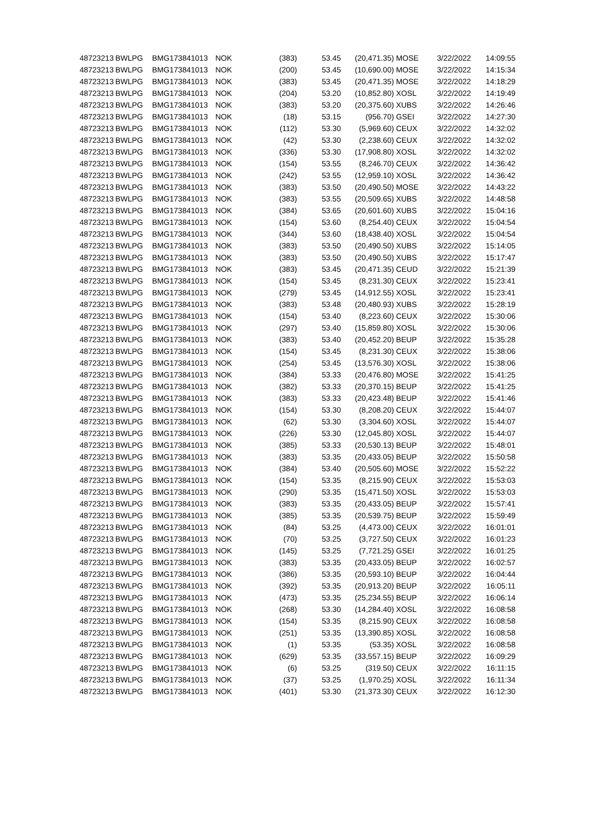| 48723213 | BWLPG | BMG173841013 | NOK | (383) | 53.45 | (20,471.35) | MOSE | 3/22/2022 | 14:09:55 |
| 48723213 | BWLPG | BMG173841013 | NOK | (200) | 53.45 | (10,690.00) | MOSE | 3/22/2022 | 14:15:34 |
| 48723213 | BWLPG | BMG173841013 | NOK | (383) | 53.45 | (20,471.35) | MOSE | 3/22/2022 | 14:18:29 |
| 48723213 | BWLPG | BMG173841013 | NOK | (204) | 53.20 | (10,852.80) | XOSL | 3/22/2022 | 14:19:49 |
| 48723213 | BWLPG | BMG173841013 | NOK | (383) | 53.20 | (20,375.60) | XUBS | 3/22/2022 | 14:26:46 |
| 48723213 | BWLPG | BMG173841013 | NOK | (18) | 53.15 | (956.70) | GSEI | 3/22/2022 | 14:27:30 |
| 48723213 | BWLPG | BMG173841013 | NOK | (112) | 53.30 | (5,969.60) | CEUX | 3/22/2022 | 14:32:02 |
| 48723213 | BWLPG | BMG173841013 | NOK | (42) | 53.30 | (2,238.60) | CEUX | 3/22/2022 | 14:32:02 |
| 48723213 | BWLPG | BMG173841013 | NOK | (336) | 53.30 | (17,908.80) | XOSL | 3/22/2022 | 14:32:02 |
| 48723213 | BWLPG | BMG173841013 | NOK | (154) | 53.55 | (8,246.70) | CEUX | 3/22/2022 | 14:36:42 |
| 48723213 | BWLPG | BMG173841013 | NOK | (242) | 53.55 | (12,959.10) | XOSL | 3/22/2022 | 14:36:42 |
| 48723213 | BWLPG | BMG173841013 | NOK | (383) | 53.50 | (20,490.50) | MOSE | 3/22/2022 | 14:43:22 |
| 48723213 | BWLPG | BMG173841013 | NOK | (383) | 53.55 | (20,509.65) | XUBS | 3/22/2022 | 14:48:58 |
| 48723213 | BWLPG | BMG173841013 | NOK | (384) | 53.65 | (20,601.60) | XUBS | 3/22/2022 | 15:04:16 |
| 48723213 | BWLPG | BMG173841013 | NOK | (154) | 53.60 | (8,254.40) | CEUX | 3/22/2022 | 15:04:54 |
| 48723213 | BWLPG | BMG173841013 | NOK | (344) | 53.60 | (18,438.40) | XOSL | 3/22/2022 | 15:04:54 |
| 48723213 | BWLPG | BMG173841013 | NOK | (383) | 53.50 | (20,490.50) | XUBS | 3/22/2022 | 15:14:05 |
| 48723213 | BWLPG | BMG173841013 | NOK | (383) | 53.50 | (20,490.50) | XUBS | 3/22/2022 | 15:17:47 |
| 48723213 | BWLPG | BMG173841013 | NOK | (383) | 53.45 | (20,471.35) | CEUD | 3/22/2022 | 15:21:39 |
| 48723213 | BWLPG | BMG173841013 | NOK | (154) | 53.45 | (8,231.30) | CEUX | 3/22/2022 | 15:23:41 |
| 48723213 | BWLPG | BMG173841013 | NOK | (279) | 53.45 | (14,912.55) | XOSL | 3/22/2022 | 15:23:41 |
| 48723213 | BWLPG | BMG173841013 | NOK | (383) | 53.48 | (20,480.93) | XUBS | 3/22/2022 | 15:28:19 |
| 48723213 | BWLPG | BMG173841013 | NOK | (154) | 53.40 | (8,223.60) | CEUX | 3/22/2022 | 15:30:06 |
| 48723213 | BWLPG | BMG173841013 | NOK | (297) | 53.40 | (15,859.80) | XOSL | 3/22/2022 | 15:30:06 |
| 48723213 | BWLPG | BMG173841013 | NOK | (383) | 53.40 | (20,452.20) | BEUP | 3/22/2022 | 15:35:28 |
| 48723213 | BWLPG | BMG173841013 | NOK | (154) | 53.45 | (8,231.30) | CEUX | 3/22/2022 | 15:38:06 |
| 48723213 | BWLPG | BMG173841013 | NOK | (254) | 53.45 | (13,576.30) | XOSL | 3/22/2022 | 15:38:06 |
| 48723213 | BWLPG | BMG173841013 | NOK | (384) | 53.33 | (20,476.80) | MOSE | 3/22/2022 | 15:41:25 |
| 48723213 | BWLPG | BMG173841013 | NOK | (382) | 53.33 | (20,370.15) | BEUP | 3/22/2022 | 15:41:25 |
| 48723213 | BWLPG | BMG173841013 | NOK | (383) | 53.33 | (20,423.48) | BEUP | 3/22/2022 | 15:41:46 |
| 48723213 | BWLPG | BMG173841013 | NOK | (154) | 53.30 | (8,208.20) | CEUX | 3/22/2022 | 15:44:07 |
| 48723213 | BWLPG | BMG173841013 | NOK | (62) | 53.30 | (3,304.60) | XOSL | 3/22/2022 | 15:44:07 |
| 48723213 | BWLPG | BMG173841013 | NOK | (226) | 53.30 | (12,045.80) | XOSL | 3/22/2022 | 15:44:07 |
| 48723213 | BWLPG | BMG173841013 | NOK | (385) | 53.33 | (20,530.13) | BEUP | 3/22/2022 | 15:48:01 |
| 48723213 | BWLPG | BMG173841013 | NOK | (383) | 53.35 | (20,433.05) | BEUP | 3/22/2022 | 15:50:58 |
| 48723213 | BWLPG | BMG173841013 | NOK | (384) | 53.40 | (20,505.60) | MOSE | 3/22/2022 | 15:52:22 |
| 48723213 | BWLPG | BMG173841013 | NOK | (154) | 53.35 | (8,215.90) | CEUX | 3/22/2022 | 15:53:03 |
| 48723213 | BWLPG | BMG173841013 | NOK | (290) | 53.35 | (15,471.50) | XOSL | 3/22/2022 | 15:53:03 |
| 48723213 | BWLPG | BMG173841013 | NOK | (383) | 53.35 | (20,433.05) | BEUP | 3/22/2022 | 15:57:41 |
| 48723213 | BWLPG | BMG173841013 | NOK | (385) | 53.35 | (20,539.75) | BEUP | 3/22/2022 | 15:59:49 |
| 48723213 | BWLPG | BMG173841013 | NOK | (84) | 53.25 | (4,473.00) | CEUX | 3/22/2022 | 16:01:01 |
| 48723213 | BWLPG | BMG173841013 | NOK | (70) | 53.25 | (3,727.50) | CEUX | 3/22/2022 | 16:01:23 |
| 48723213 | BWLPG | BMG173841013 | NOK | (145) | 53.25 | (7,721.25) | GSEI | 3/22/2022 | 16:01:25 |
| 48723213 | BWLPG | BMG173841013 | NOK | (383) | 53.35 | (20,433.05) | BEUP | 3/22/2022 | 16:02:57 |
| 48723213 | BWLPG | BMG173841013 | NOK | (386) | 53.35 | (20,593.10) | BEUP | 3/22/2022 | 16:04:44 |
| 48723213 | BWLPG | BMG173841013 | NOK | (392) | 53.35 | (20,913.20) | BEUP | 3/22/2022 | 16:05:11 |
| 48723213 | BWLPG | BMG173841013 | NOK | (473) | 53.35 | (25,234.55) | BEUP | 3/22/2022 | 16:06:14 |
| 48723213 | BWLPG | BMG173841013 | NOK | (268) | 53.30 | (14,284.40) | XOSL | 3/22/2022 | 16:08:58 |
| 48723213 | BWLPG | BMG173841013 | NOK | (154) | 53.35 | (8,215.90) | CEUX | 3/22/2022 | 16:08:58 |
| 48723213 | BWLPG | BMG173841013 | NOK | (251) | 53.35 | (13,390.85) | XOSL | 3/22/2022 | 16:08:58 |
| 48723213 | BWLPG | BMG173841013 | NOK | (1) | 53.35 | (53.35) | XOSL | 3/22/2022 | 16:08:58 |
| 48723213 | BWLPG | BMG173841013 | NOK | (629) | 53.35 | (33,557.15) | BEUP | 3/22/2022 | 16:09:29 |
| 48723213 | BWLPG | BMG173841013 | NOK | (6) | 53.25 | (319.50) | CEUX | 3/22/2022 | 16:11:15 |
| 48723213 | BWLPG | BMG173841013 | NOK | (37) | 53.25 | (1,970.25) | XOSL | 3/22/2022 | 16:11:34 |
| 48723213 | BWLPG | BMG173841013 | NOK | (401) | 53.30 | (21,373.30) | CEUX | 3/22/2022 | 16:12:30 |